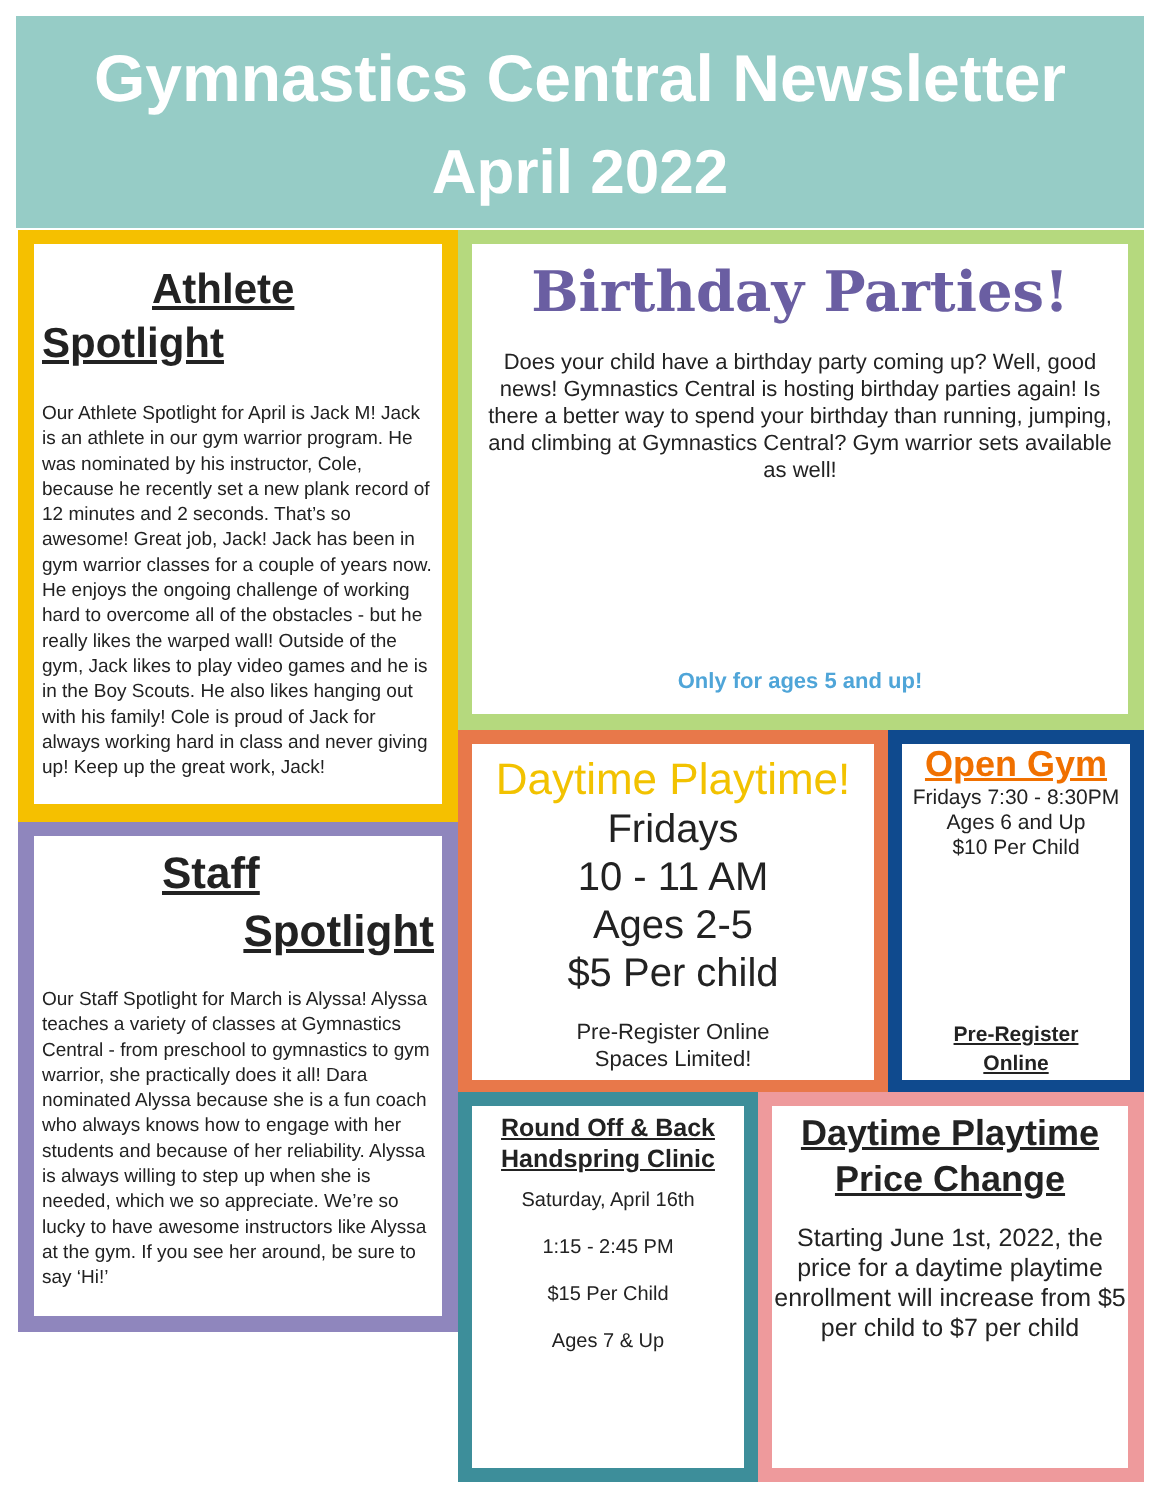Gymnastics Central Newsletter
April 2022
Athlete
Spotlight
Our Athlete Spotlight for April is Jack M! Jack is an athlete in our gym warrior program. He was nominated by his instructor, Cole, because he recently set a new plank record of 12 minutes and 2 seconds. That’s so awesome! Great job, Jack! Jack has been in gym warrior classes for a couple of years now. He enjoys the ongoing challenge of working hard to overcome all of the obstacles - but he really likes the warped wall! Outside of the gym, Jack likes to play video games and he is in the Boy Scouts. He also likes hanging out with his family! Cole is proud of Jack for always working hard in class and never giving up! Keep up the great work, Jack!
Staff
Spotlight
Our Staff Spotlight for March is Alyssa! Alyssa teaches a variety of classes at Gymnastics Central - from preschool to gymnastics to gym warrior, she practically does it all! Dara nominated Alyssa because she is a fun coach who always knows how to engage with her students and because of her reliability. Alyssa is always willing to step up when she is needed, which we so appreciate. We’re so lucky to have awesome instructors like Alyssa at the gym. If you see her around, be sure to say ‘Hi!’
Birthday Parties!
Does your child have a birthday party coming up? Well, good news! Gymnastics Central is hosting birthday parties again! Is there a better way to spend your birthday than running, jumping, and climbing at Gymnastics Central? Gym warrior sets available as well!
Only for ages 5 and up!
Daytime Playtime!
Fridays
10 - 11 AM
Ages 2-5
$5 Per child
Pre-Register Online
Spaces Limited!
Open Gym
Fridays 7:30 - 8:30PM
Ages 6 and Up
$10 Per Child
Pre-Register
Online
Round Off & Back Handspring Clinic
Saturday, April 16th
1:15 - 2:45 PM
$15 Per Child
Ages 7 & Up
Daytime Playtime
Price Change
Starting June 1st, 2022, the price for a daytime playtime enrollment will increase from $5 per child to $7 per child